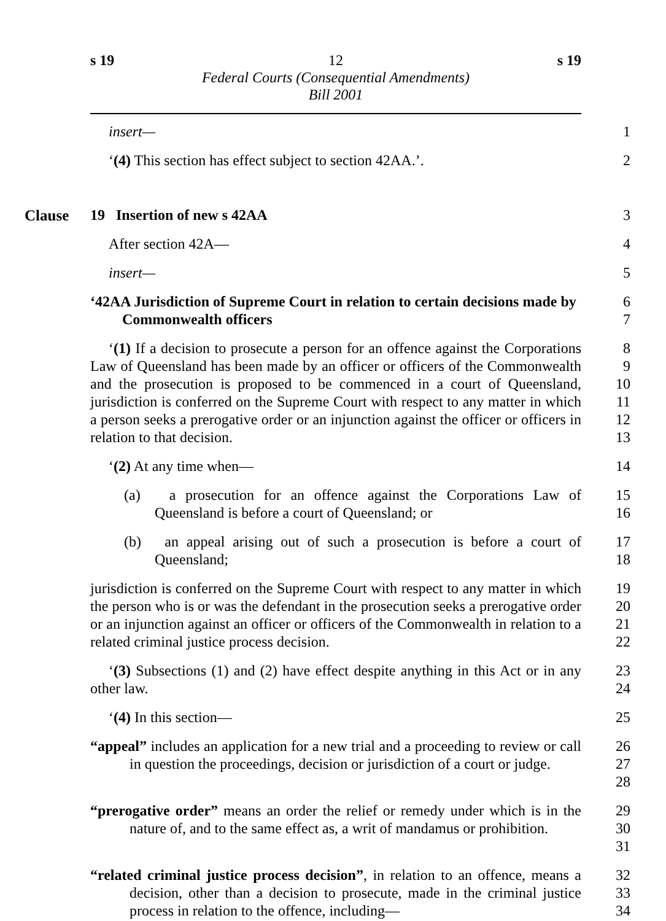s 19 12 s 19
Federal Courts (Consequential Amendments)
Bill 2001
insert— 1
‘(4) This section has effect subject to section 42AA.’. 2
Clause
19 Insertion of new s 42AA 3
After section 42A— 4
insert— 5
‘42AA Jurisdiction of Supreme Court in relation to certain decisions made by Commonwealth officers
6
7
‘(1) If a decision to prosecute a person for an offence against the Corporations Law of Queensland has been made by an officer or officers of the Commonwealth and the prosecution is proposed to be commenced in a court of Queensland, jurisdiction is conferred on the Supreme Court with respect to any matter in which a person seeks a prerogative order or an injunction against the officer or officers in relation to that decision.
8
9
10
11
12
13
‘(2) At any time when— 14
(a) a prosecution for an offence against the Corporations Law of Queensland is before a court of Queensland; or
15
16
(b) an appeal arising out of such a prosecution is before a court of Queensland;
17
18
jurisdiction is conferred on the Supreme Court with respect to any matter in which the person who is or was the defendant in the prosecution seeks a prerogative order or an injunction against an officer or officers of the Commonwealth in relation to a related criminal justice process decision.
19
20
21
22
‘(3) Subsections (1) and (2) have effect despite anything in this Act or in any other law.
23
24
‘(4) In this section— 25
“appeal” includes an application for a new trial and a proceeding to review or call in question the proceedings, decision or jurisdiction of a court or judge.
26
27
28
“prerogative order” means an order the relief or remedy under which is in the nature of, and to the same effect as, a writ of mandamus or prohibition.
29
30
31
“related criminal justice process decision”, in relation to an offence, means a decision, other than a decision to prosecute, made in the criminal justice process in relation to the offence, including—
32
33
34